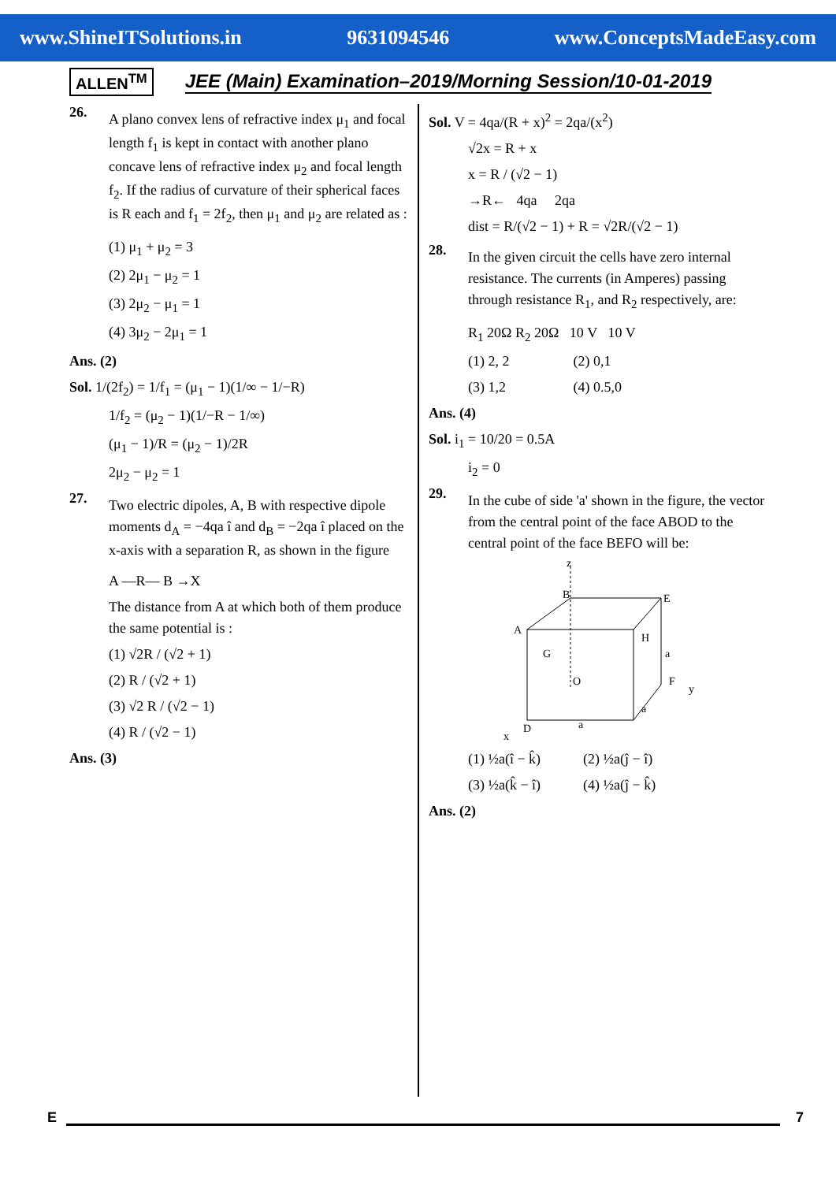www.ShineITSolutions.in 9631094546 www.ConceptsMadeEasy.com
ALLEN<sup>TM</sup> JEE (Main) Examination–2019/Morning Session/10-01-2019
26.
A plano convex lens of refractive index μ<sub>1</sub> and focal length f<sub>1</sub> is kept in contact with another plano concave lens of refractive index μ<sub>2</sub> and focal length f<sub>2</sub>. If the radius of curvature of their spherical faces is R each and f<sub>1</sub> = 2f<sub>2</sub>, then μ<sub>1</sub> and μ<sub>2</sub> are related as :
(1) μ<sub>1</sub> + μ<sub>2</sub> = 3
(2) 2μ<sub>1</sub> − μ<sub>2</sub> = 1
(3) 2μ<sub>2</sub> − μ<sub>1</sub> = 1
(4) 3μ<sub>2</sub> − 2μ<sub>1</sub> = 1
Ans. (2)
Sol. 1/(2f<sub>2</sub>) = 1/f<sub>1</sub> = (μ<sub>1</sub> − 1)(1/∞ − 1/−R)
1/f<sub>2</sub> = (μ<sub>2</sub> − 1)(1/−R − 1/∞)
(μ<sub>1</sub> − 1)/R = (μ<sub>2</sub> − 1)/2R
2μ<sub>2</sub> − μ<sub>2</sub> = 1
27.
Two electric dipoles, A, B with respective dipole moments d<sub>A</sub> = −4qa î and d<sub>B</sub> = −2qa î placed on the x-axis with a separation R, as shown in the figure
A —R— B →X
The distance from A at which both of them produce the same potential is :
(1) √2R / (√2 + 1)
(2) R / (√2 + 1)
(3) √2 R / (√2 − 1)
(4) R / (√2 − 1)
Ans. (3)
Sol. V = 4qa/(R + x)<sup>2</sup> = 2qa/(x<sup>2</sup>)
√2x = R + x
x = R / (√2 − 1)
→R← 4qa 2qa
dist = R/(√2 − 1) + R = √2R/(√2 − 1)
28.
In the given circuit the cells have zero internal resistance. The currents (in Amperes) passing through resistance R<sub>1</sub>, and R<sub>2</sub> respectively, are:
R<sub>1</sub> 20Ω R<sub>2</sub> 20Ω 10 V 10 V
(1) 2, 2 (2) 0,1
(3) 1,2 (4) 0.5,0
Ans. (4)
Sol. i<sub>1</sub> = 10/20 = 0.5A
i<sub>2</sub> = 0
29.
In the cube of side 'a' shown in the figure, the vector from the central point of the face ABOD to the central point of the face BEFO will be:
z
B
E
A
G
H
O
F
y
D
x
a
a
a
(1) ½a(î − k̂) (2) ½a(ĵ − î)
(3) ½a(k̂ − î) (4) ½a(ĵ − k̂)
Ans. (2)
E 7